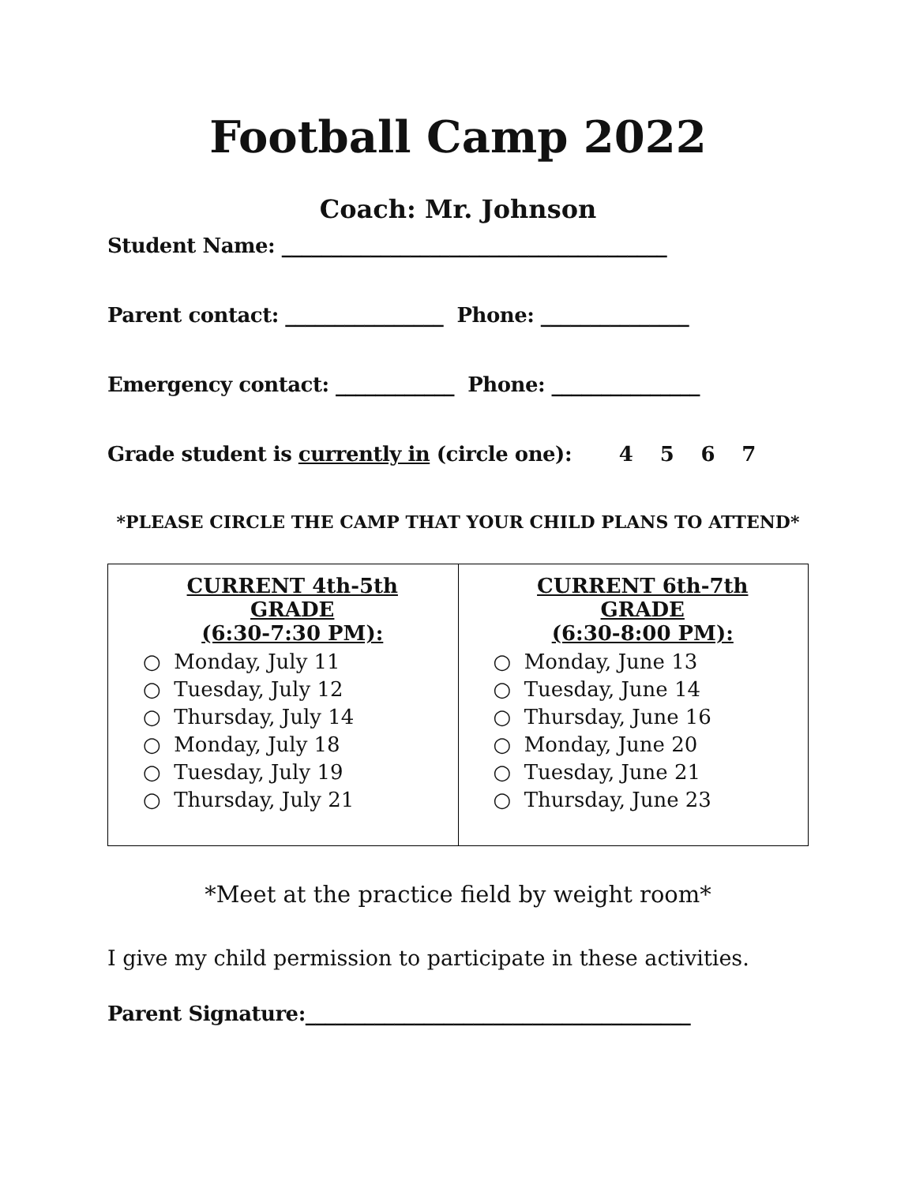Football Camp 2022
Coach: Mr. Johnson
Student Name: _______________________________________
Parent contact: ________________ Phone: _______________
Emergency contact: ____________ Phone: _______________
Grade student is currently in (circle one): 4 5 6 7
*PLEASE CIRCLE THE CAMP THAT YOUR CHILD PLANS TO ATTEND*
| CURRENT 4th-5th GRADE (6:30-7:30 PM): ○ Monday, July 11 ○ Tuesday, July 12 ○ Thursday, July 14 ○ Monday, July 18 ○ Tuesday, July 19 ○ Thursday, July 21 | CURRENT 6th-7th GRADE (6:30-8:00 PM): ○ Monday, June 13 ○ Tuesday, June 14 ○ Thursday, June 16 ○ Monday, June 20 ○ Tuesday, June 21 ○ Thursday, June 23 |
*Meet at the practice field by weight room*
I give my child permission to participate in these activities.
Parent Signature:_______________________________________